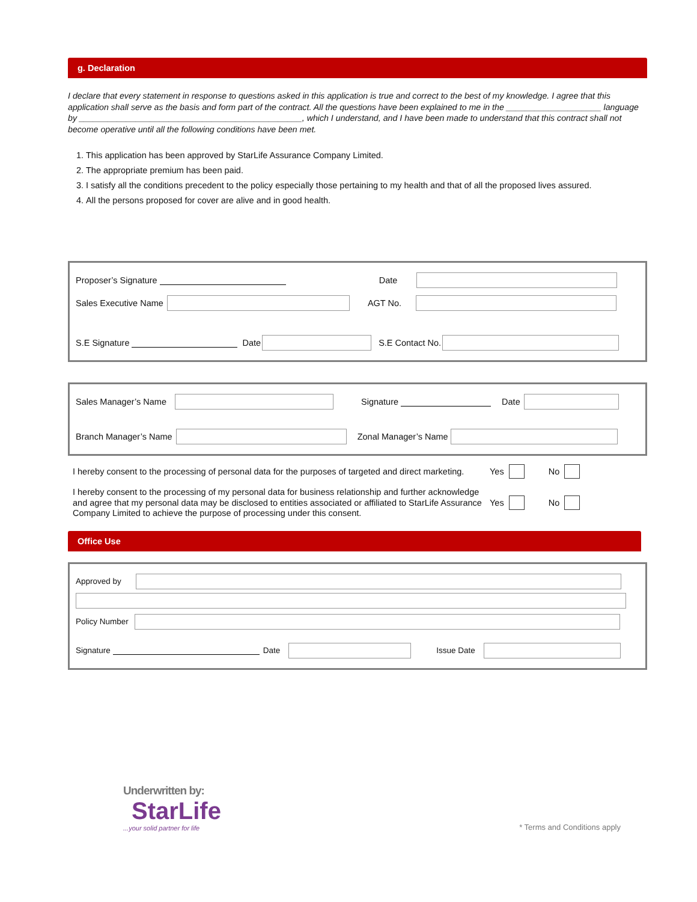g. Declaration
I declare that every statement in response to questions asked in this application is true and correct to the best of my knowledge. I agree that this application shall serve as the basis and form part of the contract. All the questions have been explained to me in the ____________________ language by _______________________________________________, which I understand, and I have been made to understand that this contract shall not become operative until all the following conditions have been met.
1. This application has been approved by StarLife Assurance Company Limited.
2. The appropriate premium has been paid.
3. I satisfy all the conditions precedent to the policy especially those pertaining to my health and that of all the proposed lives assured.
4. All the persons proposed for cover are alive and in good health.
Proposer’s Signature Date
Sales Executive Name AGT No.
S.E Signature Date S.E Contact No.
Sales Manager’s Name Signature Date
Branch Manager’s Name Zonal Manager’s Name
I hereby consent to the processing of personal data for the purposes of targeted and direct marketing. Yes No
I hereby consent to the processing of my personal data for business relationship and further acknowledge and agree that my personal data may be disclosed to entities associated or affiliated to StarLife Assurance Company Limited to achieve the purpose of processing under this consent. Yes No
Office Use
Approved by
Policy Number
Signature Date Issue Date
Underwritten by:
StarLife
...your solid partner for life
* Terms and Conditions apply